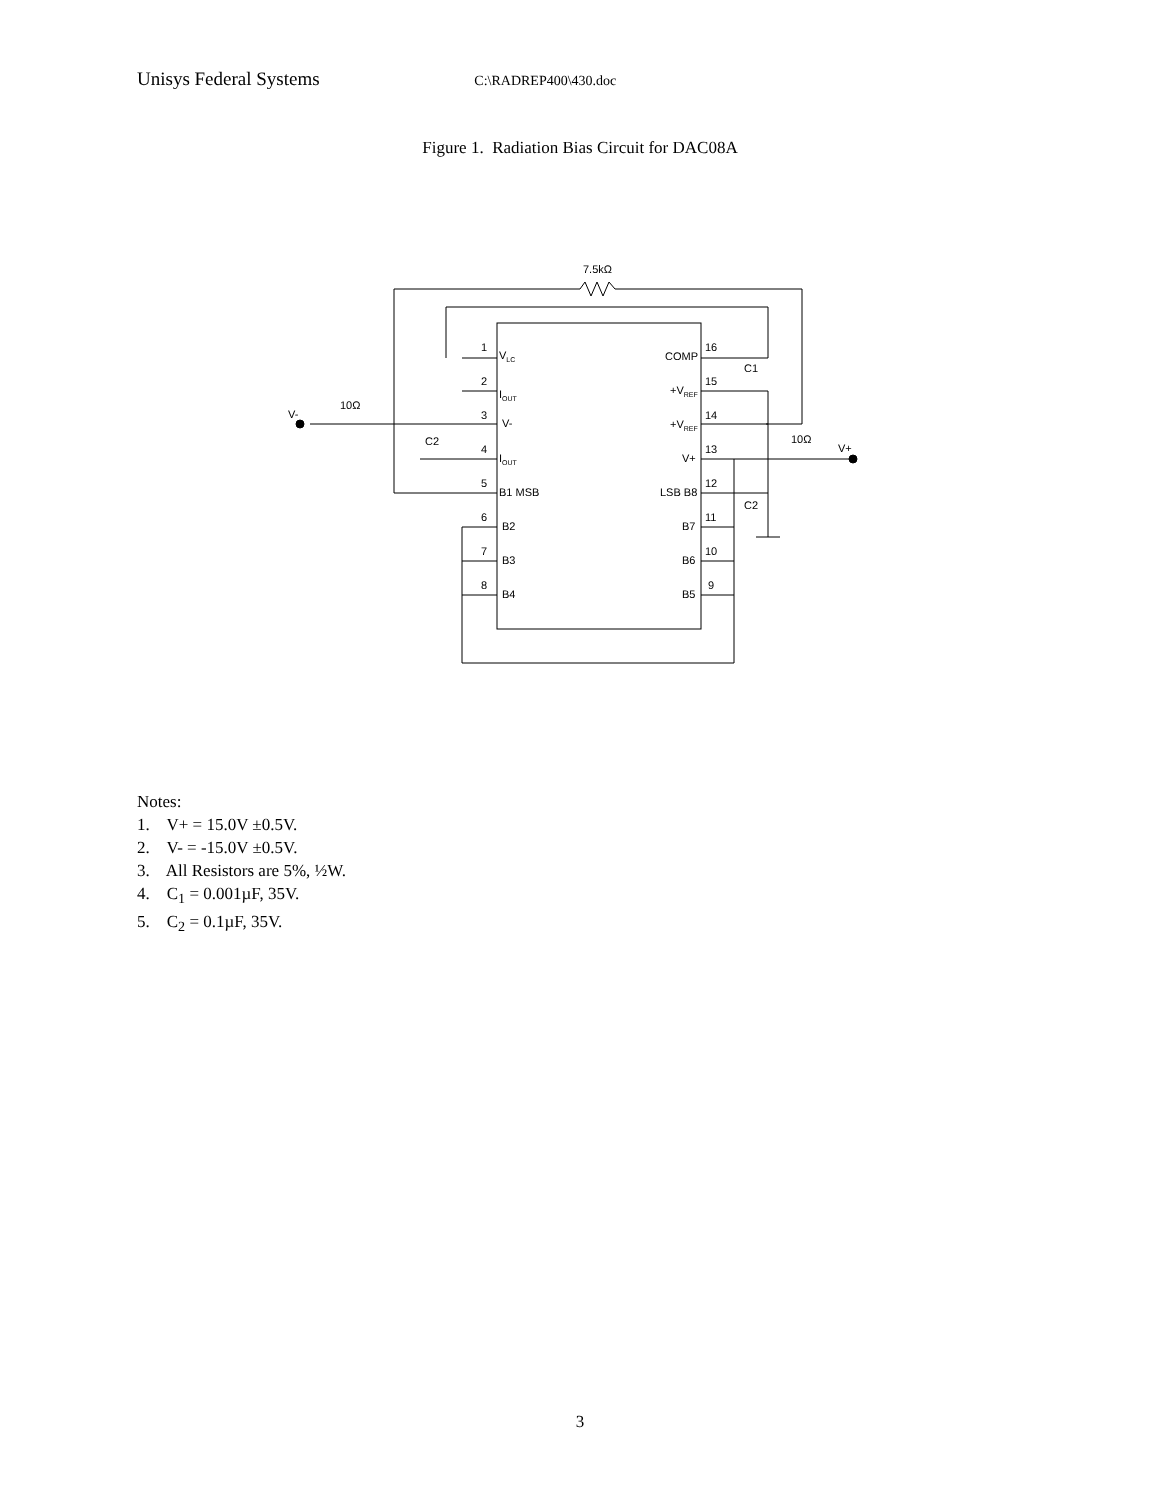Unisys Federal Systems C:\RADREP400\430.doc
Figure 1. Radiation Bias Circuit for DAC08A
7.5kΩ
10Ω
10Ω
V-
V+
C2
C1
C2
1
2
3
4
5
6
7
8
16
15
14
13
12
11
10
9
VLC
IOUT
V-
IOUT
B1 MSB
B2
B3
B4
COMP
+VREF
+VREF
V+
LSB B8
B7
B6
B5
Notes:
1. V+ = 15.0V ±0.5V.
2. V- = -15.0V ±0.5V.
3. All Resistors are 5%, ½W.
4. C<sub>1</sub> = 0.001µF, 35V.
5. C<sub>2</sub> = 0.1µF, 35V.
3